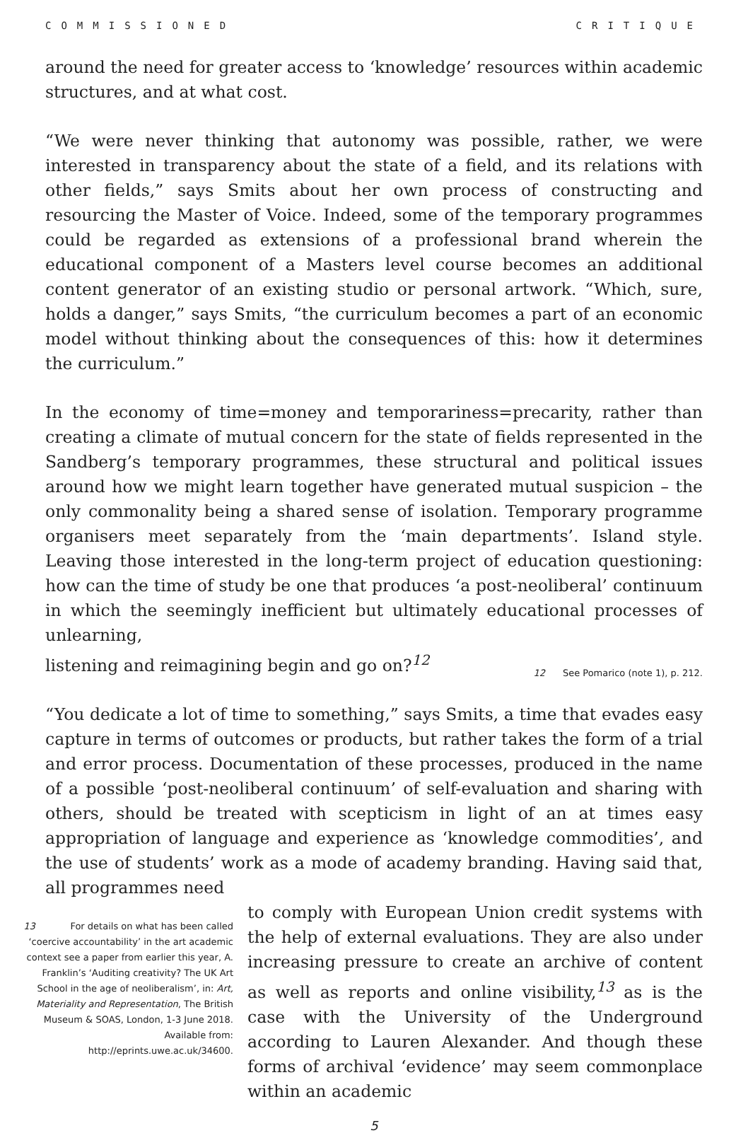COMMISSIONED CRITIQUE
around the need for greater access to ‘knowledge’ resources within academic structures, and at what cost.
“We were never thinking that autonomy was possible, rather, we were interested in transparency about the state of a field, and its relations with other fields,” says Smits about her own process of constructing and resourcing the Master of Voice. Indeed, some of the temporary programmes could be regarded as extensions of a professional brand wherein the educational component of a Masters level course becomes an additional content generator of an existing studio or personal artwork. “Which, sure, holds a danger,” says Smits, “the curriculum becomes a part of an economic model without thinking about the consequences of this: how it determines the curriculum.”
In the economy of time=money and temporariness=precarity, rather than creating a climate of mutual concern for the state of fields represented in the Sandberg’s temporary programmes, these structural and political issues around how we might learn together have generated mutual suspicion – the only commonality being a shared sense of isolation. Temporary programme organisers meet separately from the ‘main departments’. Island style. Leaving those interested in the long-term project of education questioning: how can the time of study be one that produces ‘a post-neoliberal’ continuum in which the seemingly inefficient but ultimately educational processes of unlearning,
listening and reimagining begin and go on?<sup>12</sup>
12 See Pomarico (note 1), p. 212.
“You dedicate a lot of time to something,” says Smits, a time that evades easy capture in terms of outcomes or products, but rather takes the form of a trial and error process. Documentation of these processes, produced in the name of a possible ‘post-neoliberal continuum’ of self-evaluation and sharing with others, should be treated with scepticism in light of an at times easy appropriation of language and experience as ‘knowledge commodities’, and the use of students’ work as a mode of academy branding. Having said that, all programmes need
13 For details on what has been called ‘coercive accountability’ in the art academic context see a paper from earlier this year, A. Franklin’s ‘Auditing creativity? The UK Art School in the age of neoliberalism’, in: Art, Materiality and Representation, The British Museum & SOAS, London, 1-3 June 2018. Available from: http://eprints.uwe.ac.uk/34600.
to comply with European Union credit systems with the help of external evaluations. They are also under increasing pressure to create an archive of content as well as reports and online visibility,<sup>13</sup> as is the case with the University of the Underground according to Lauren Alexander. And though these forms of archival ‘evidence’ may seem commonplace within an academic
5